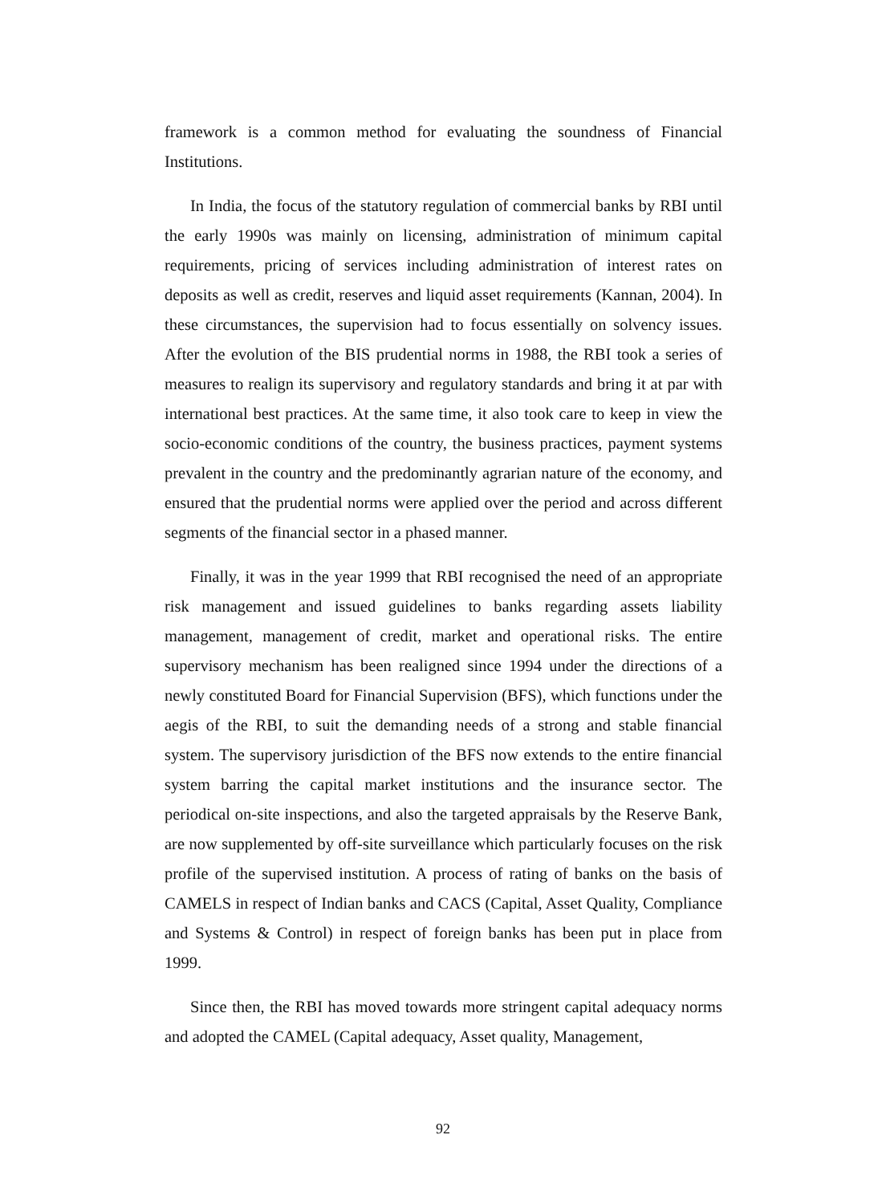framework is a common method for evaluating the soundness of Financial Institutions.
In India, the focus of the statutory regulation of commercial banks by RBI until the early 1990s was mainly on licensing, administration of minimum capital requirements, pricing of services including administration of interest rates on deposits as well as credit, reserves and liquid asset requirements (Kannan, 2004). In these circumstances, the supervision had to focus essentially on solvency issues. After the evolution of the BIS prudential norms in 1988, the RBI took a series of measures to realign its supervisory and regulatory standards and bring it at par with international best practices. At the same time, it also took care to keep in view the socio-economic conditions of the country, the business practices, payment systems prevalent in the country and the predominantly agrarian nature of the economy, and ensured that the prudential norms were applied over the period and across different segments of the financial sector in a phased manner.
Finally, it was in the year 1999 that RBI recognised the need of an appropriate risk management and issued guidelines to banks regarding assets liability management, management of credit, market and operational risks. The entire supervisory mechanism has been realigned since 1994 under the directions of a newly constituted Board for Financial Supervision (BFS), which functions under the aegis of the RBI, to suit the demanding needs of a strong and stable financial system. The supervisory jurisdiction of the BFS now extends to the entire financial system barring the capital market institutions and the insurance sector. The periodical on-site inspections, and also the targeted appraisals by the Reserve Bank, are now supplemented by off-site surveillance which particularly focuses on the risk profile of the supervised institution. A process of rating of banks on the basis of CAMELS in respect of Indian banks and CACS (Capital, Asset Quality, Compliance and Systems & Control) in respect of foreign banks has been put in place from 1999.
Since then, the RBI has moved towards more stringent capital adequacy norms and adopted the CAMEL (Capital adequacy, Asset quality, Management,
92